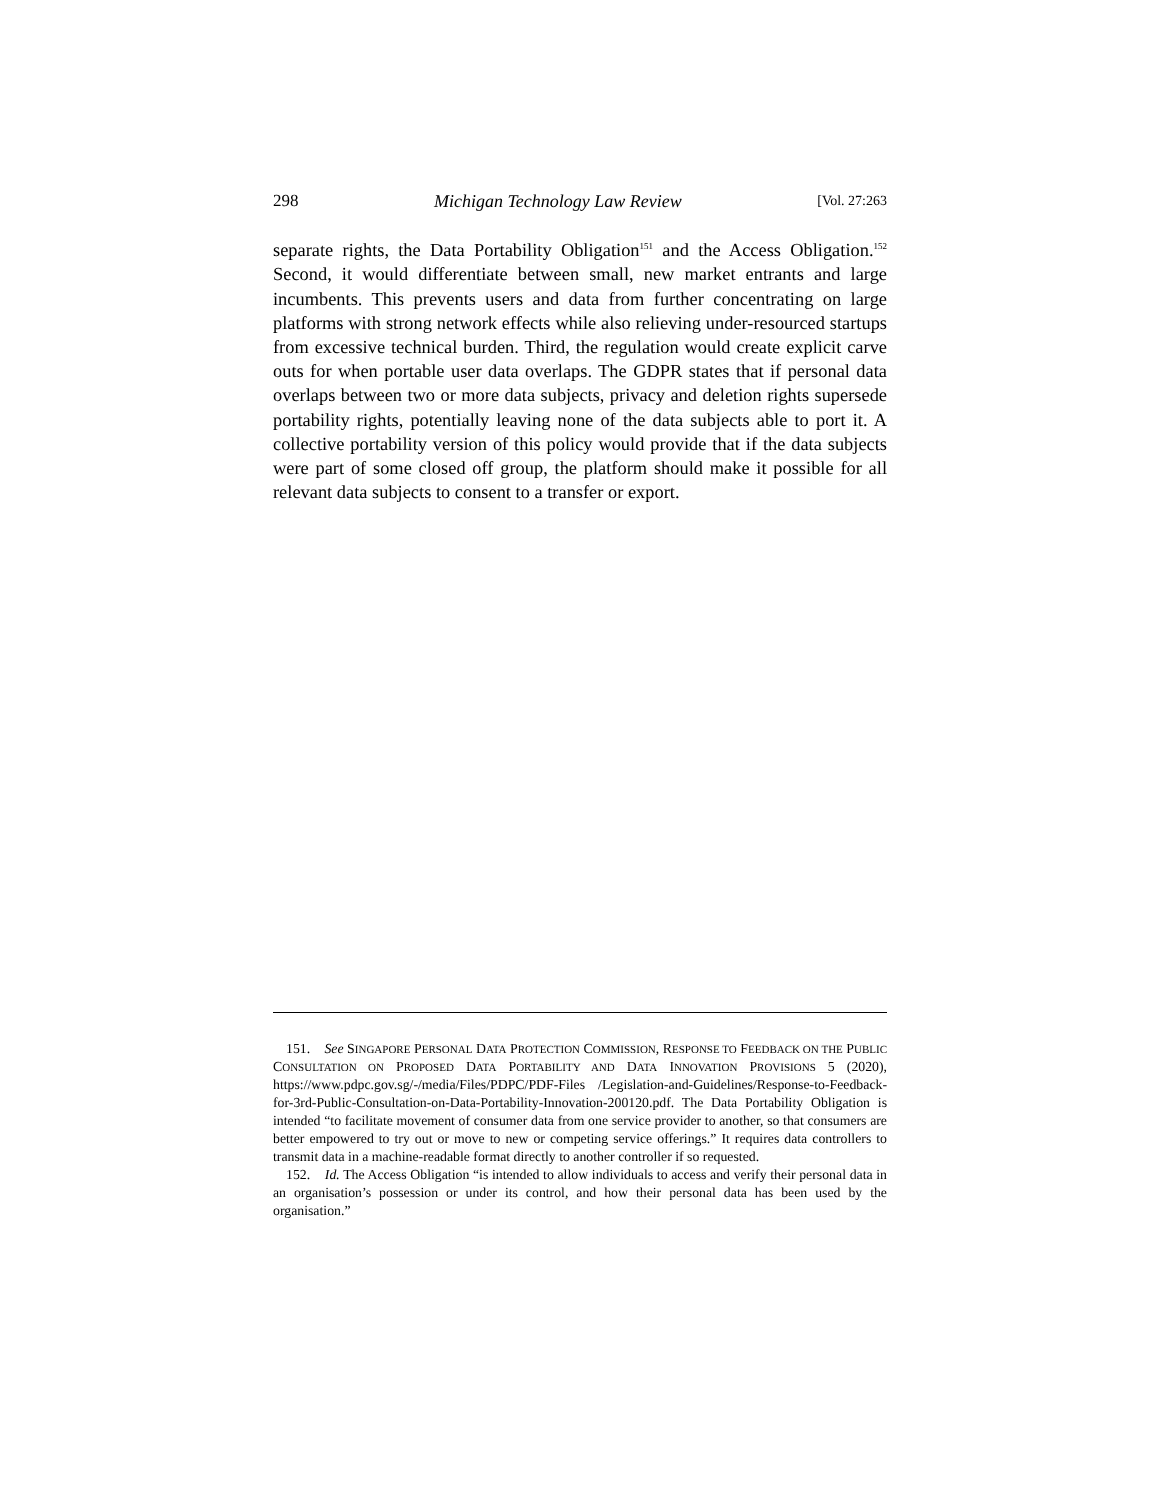298 Michigan Technology Law Review [Vol. 27:263
separate rights, the Data Portability Obligation<sup>151</sup> and the Access Obligation.<sup>152</sup> Second, it would differentiate between small, new market entrants and large incumbents. This prevents users and data from further concentrating on large platforms with strong network effects while also relieving under-resourced startups from excessive technical burden. Third, the regulation would create explicit carve outs for when portable user data overlaps. The GDPR states that if personal data overlaps between two or more data subjects, privacy and deletion rights supersede portability rights, potentially leaving none of the data subjects able to port it. A collective portability version of this policy would provide that if the data subjects were part of some closed off group, the platform should make it possible for all relevant data subjects to consent to a transfer or export.
151. See SINGAPORE PERSONAL DATA PROTECTION COMMISSION, RESPONSE TO FEEDBACK ON THE PUBLIC CONSULTATION ON PROPOSED DATA PORTABILITY AND DATA INNOVATION PROVISIONS 5 (2020), https://www.pdpc.gov.sg/-/media/Files/PDPC/PDF-Files /Legislation-and-Guidelines/Response-to-Feedback-for-3rd-Public-Consultation-on-Data-Portability-Innovation-200120.pdf. The Data Portability Obligation is intended “to facilitate movement of consumer data from one service provider to another, so that consumers are better empowered to try out or move to new or competing service offerings.” It requires data controllers to transmit data in a machine-readable format directly to another controller if so requested.
152. Id. The Access Obligation “is intended to allow individuals to access and verify their personal data in an organisation’s possession or under its control, and how their personal data has been used by the organisation.”